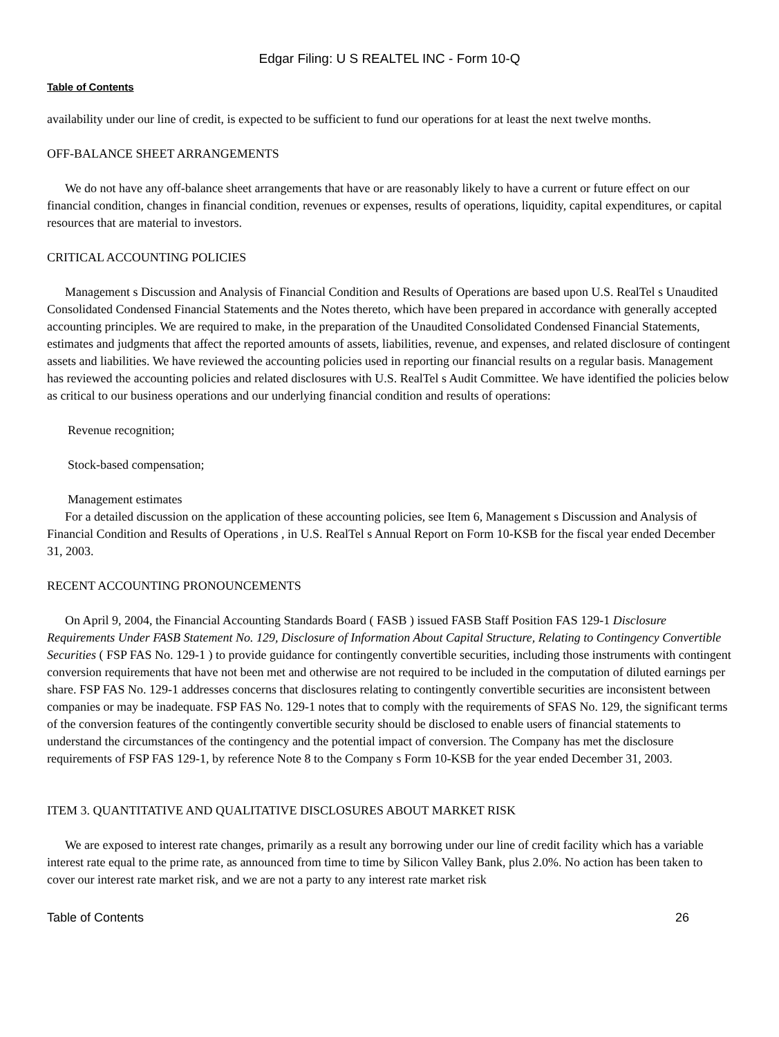Edgar Filing: U S REALTEL INC - Form 10-Q
Table of Contents
availability under our line of credit, is expected to be sufficient to fund our operations for at least the next twelve months.
OFF-BALANCE SHEET ARRANGEMENTS
We do not have any off-balance sheet arrangements that have or are reasonably likely to have a current or future effect on our financial condition, changes in financial condition, revenues or expenses, results of operations, liquidity, capital expenditures, or capital resources that are material to investors.
CRITICAL ACCOUNTING POLICIES
Management s Discussion and Analysis of Financial Condition and Results of Operations are based upon U.S. RealTel s Unaudited Consolidated Condensed Financial Statements and the Notes thereto, which have been prepared in accordance with generally accepted accounting principles. We are required to make, in the preparation of the Unaudited Consolidated Condensed Financial Statements, estimates and judgments that affect the reported amounts of assets, liabilities, revenue, and expenses, and related disclosure of contingent assets and liabilities. We have reviewed the accounting policies used in reporting our financial results on a regular basis. Management has reviewed the accounting policies and related disclosures with U.S. RealTel s Audit Committee. We have identified the policies below as critical to our business operations and our underlying financial condition and results of operations:
Revenue recognition;
Stock-based compensation;
Management estimates
For a detailed discussion on the application of these accounting policies, see Item 6, Management s Discussion and Analysis of Financial Condition and Results of Operations , in U.S. RealTel s Annual Report on Form 10-KSB for the fiscal year ended December 31, 2003.
RECENT ACCOUNTING PRONOUNCEMENTS
On April 9, 2004, the Financial Accounting Standards Board ( FASB ) issued FASB Staff Position FAS 129-1 Disclosure Requirements Under FASB Statement No. 129, Disclosure of Information About Capital Structure, Relating to Contingency Convertible Securities ( FSP FAS No. 129-1 ) to provide guidance for contingently convertible securities, including those instruments with contingent conversion requirements that have not been met and otherwise are not required to be included in the computation of diluted earnings per share. FSP FAS No. 129-1 addresses concerns that disclosures relating to contingently convertible securities are inconsistent between companies or may be inadequate. FSP FAS No. 129-1 notes that to comply with the requirements of SFAS No. 129, the significant terms of the conversion features of the contingently convertible security should be disclosed to enable users of financial statements to understand the circumstances of the contingency and the potential impact of conversion. The Company has met the disclosure requirements of FSP FAS 129-1, by reference Note 8 to the Company s Form 10-KSB for the year ended December 31, 2003.
ITEM 3. QUANTITATIVE AND QUALITATIVE DISCLOSURES ABOUT MARKET RISK
We are exposed to interest rate changes, primarily as a result any borrowing under our line of credit facility which has a variable interest rate equal to the prime rate, as announced from time to time by Silicon Valley Bank, plus 2.0%. No action has been taken to cover our interest rate market risk, and we are not a party to any interest rate market risk
Table of Contents 26